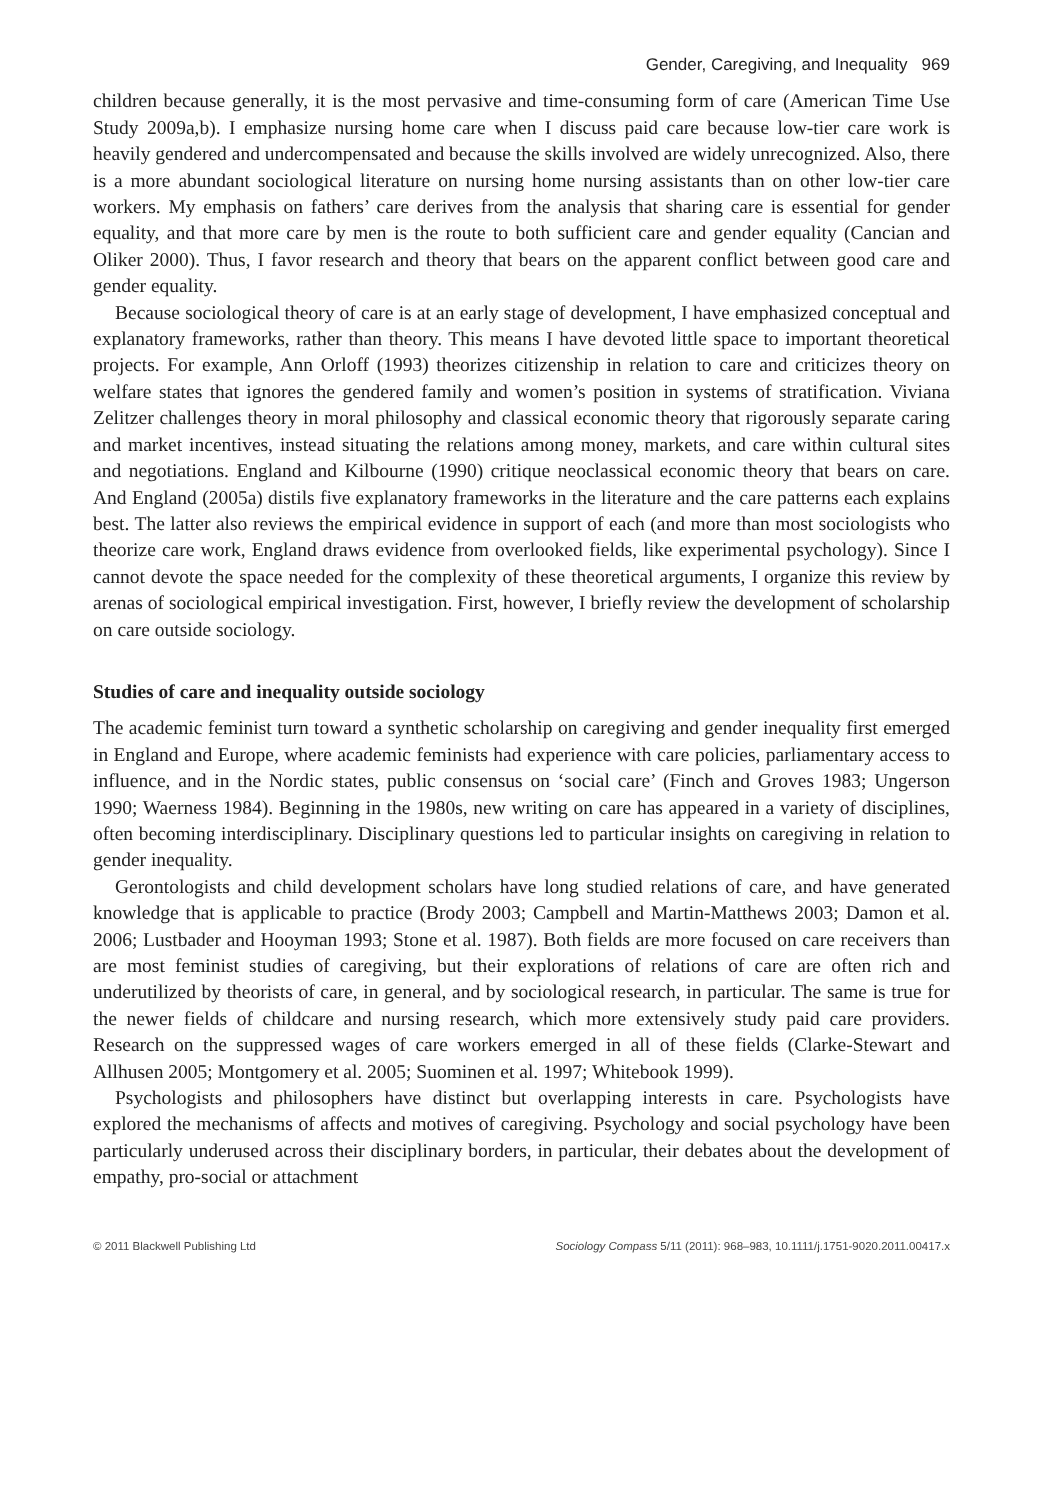Gender, Caregiving, and Inequality 969
children because generally, it is the most pervasive and time-consuming form of care (American Time Use Study 2009a,b). I emphasize nursing home care when I discuss paid care because low-tier care work is heavily gendered and undercompensated and because the skills involved are widely unrecognized. Also, there is a more abundant sociological literature on nursing home nursing assistants than on other low-tier care workers. My emphasis on fathers’ care derives from the analysis that sharing care is essential for gender equality, and that more care by men is the route to both sufficient care and gender equality (Cancian and Oliker 2000). Thus, I favor research and theory that bears on the apparent conflict between good care and gender equality.
Because sociological theory of care is at an early stage of development, I have emphasized conceptual and explanatory frameworks, rather than theory. This means I have devoted little space to important theoretical projects. For example, Ann Orloff (1993) theorizes citizenship in relation to care and criticizes theory on welfare states that ignores the gendered family and women’s position in systems of stratification. Viviana Zelitzer challenges theory in moral philosophy and classical economic theory that rigorously separate caring and market incentives, instead situating the relations among money, markets, and care within cultural sites and negotiations. England and Kilbourne (1990) critique neoclassical economic theory that bears on care. And England (2005a) distils five explanatory frameworks in the literature and the care patterns each explains best. The latter also reviews the empirical evidence in support of each (and more than most sociologists who theorize care work, England draws evidence from overlooked fields, like experimental psychology). Since I cannot devote the space needed for the complexity of these theoretical arguments, I organize this review by arenas of sociological empirical investigation. First, however, I briefly review the development of scholarship on care outside sociology.
Studies of care and inequality outside sociology
The academic feminist turn toward a synthetic scholarship on caregiving and gender inequality first emerged in England and Europe, where academic feminists had experience with care policies, parliamentary access to influence, and in the Nordic states, public consensus on ‘social care’ (Finch and Groves 1983; Ungerson 1990; Waerness 1984). Beginning in the 1980s, new writing on care has appeared in a variety of disciplines, often becoming interdisciplinary. Disciplinary questions led to particular insights on caregiving in relation to gender inequality.
Gerontologists and child development scholars have long studied relations of care, and have generated knowledge that is applicable to practice (Brody 2003; Campbell and Martin-Matthews 2003; Damon et al. 2006; Lustbader and Hooyman 1993; Stone et al. 1987). Both fields are more focused on care receivers than are most feminist studies of caregiving, but their explorations of relations of care are often rich and underutilized by theorists of care, in general, and by sociological research, in particular. The same is true for the newer fields of childcare and nursing research, which more extensively study paid care providers. Research on the suppressed wages of care workers emerged in all of these fields (Clarke-Stewart and Allhusen 2005; Montgomery et al. 2005; Suominen et al. 1997; Whitebook 1999).
Psychologists and philosophers have distinct but overlapping interests in care. Psychologists have explored the mechanisms of affects and motives of caregiving. Psychology and social psychology have been particularly underused across their disciplinary borders, in particular, their debates about the development of empathy, pro-social or attachment
© 2011 Blackwell Publishing Ltd Sociology Compass 5/11 (2011): 968–983, 10.1111/j.1751-9020.2011.00417.x